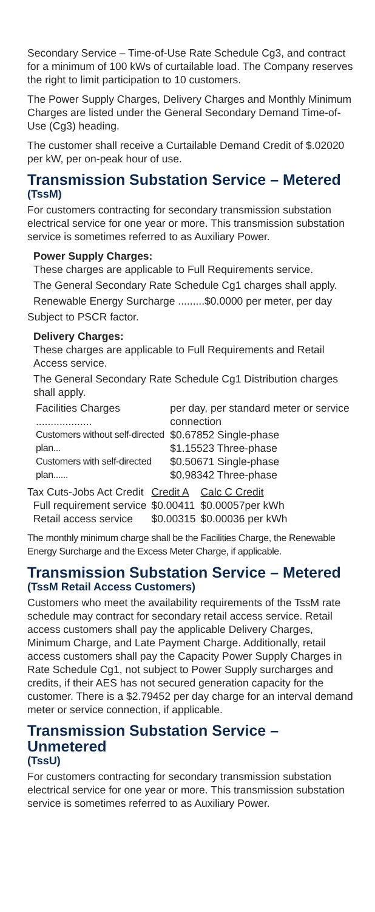Secondary Service – Time-of-Use Rate Schedule Cg3, and contract for a minimum of 100 kWs of curtailable load. The Company reserves the right to limit participation to 10 customers.
The Power Supply Charges, Delivery Charges and Monthly Minimum Charges are listed under the General Secondary Demand Time-of-Use (Cg3) heading.
The customer shall receive a Curtailable Demand Credit of $.02020 per kW, per on-peak hour of use.
Transmission Substation Service – Metered
(TssM)
For customers contracting for secondary transmission substation electrical service for one year or more. This transmission substation service is sometimes referred to as Auxiliary Power.
Power Supply Charges:
These charges are applicable to Full Requirements service.
The General Secondary Rate Schedule Cg1 charges shall apply.
Renewable Energy Surcharge .........$0.0000 per meter, per day
Subject to PSCR factor.
Delivery Charges:
These charges are applicable to Full Requirements and Retail Access service.
The General Secondary Rate Schedule Cg1 Distribution charges shall apply.
| Facilities Charges ................... | per day, per standard meter or service connection |
| Customers without self-directed plan... | $0.67852 Single-phase $1.15523 Three-phase |
| Customers with self-directed plan...... | $0.50671 Single-phase $0.98342 Three-phase |
| Tax Cuts-Jobs Act Credit | Credit A | Calc C Credit |
| Full requirement service | $0.00411 | $0.00057per kWh |
| Retail access service | $0.00315 | $0.00036 per kWh |
The monthly minimum charge shall be the Facilities Charge, the Renewable Energy Surcharge and the Excess Meter Charge, if applicable.
Transmission Substation Service – Metered
(TssM Retail Access Customers)
Customers who meet the availability requirements of the TssM rate schedule may contract for secondary retail access service. Retail access customers shall pay the applicable Delivery Charges, Minimum Charge, and Late Payment Charge. Additionally, retail access customers shall pay the Capacity Power Supply Charges in Rate Schedule Cg1, not subject to Power Supply surcharges and credits, if their AES has not secured generation capacity for the customer. There is a $2.79452 per day charge for an interval demand meter or service connection, if applicable.
Transmission Substation Service – Unmetered
(TssU)
For customers contracting for secondary transmission substation electrical service for one year or more. This transmission substation service is sometimes referred to as Auxiliary Power.